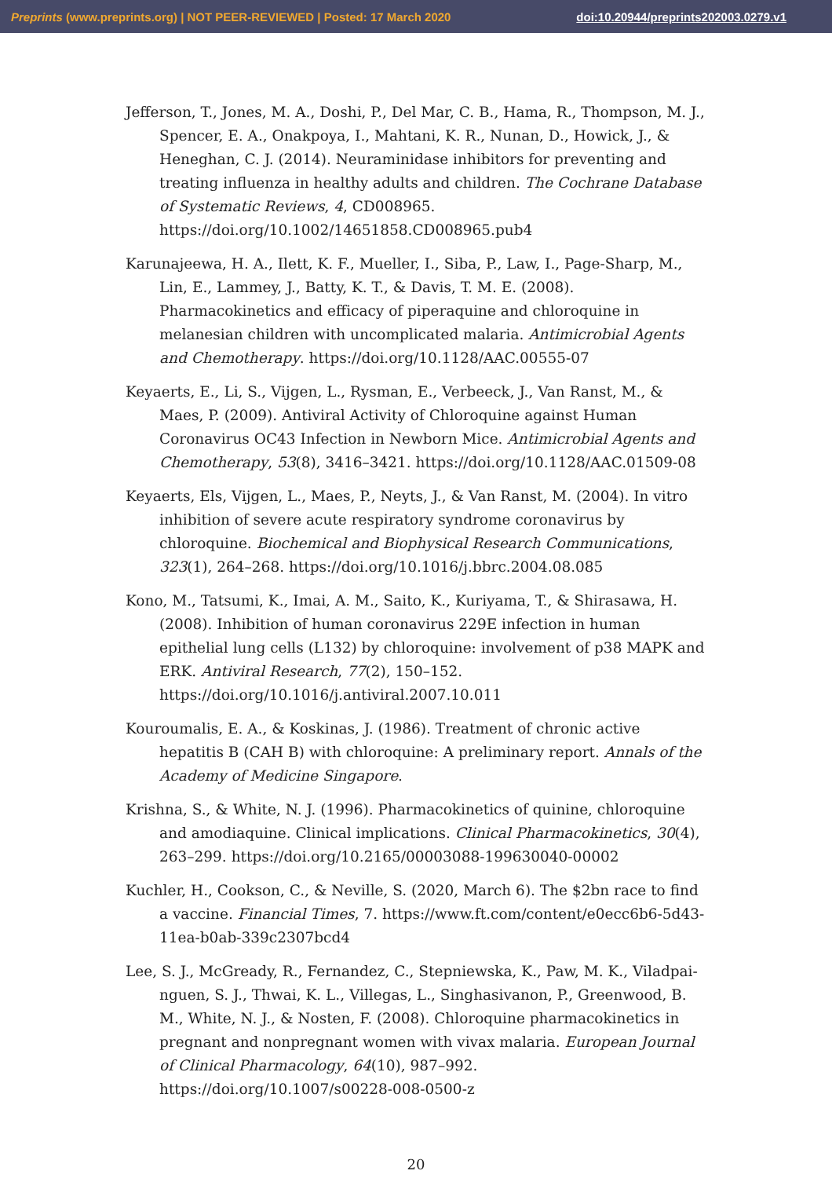Preprints (www.preprints.org) | NOT PEER-REVIEWED | Posted: 17 March 2020 doi:10.20944/preprints202003.0279.v1
Jefferson, T., Jones, M. A., Doshi, P., Del Mar, C. B., Hama, R., Thompson, M. J., Spencer, E. A., Onakpoya, I., Mahtani, K. R., Nunan, D., Howick, J., & Heneghan, C. J. (2014). Neuraminidase inhibitors for preventing and treating influenza in healthy adults and children. The Cochrane Database of Systematic Reviews, 4, CD008965. https://doi.org/10.1002/14651858.CD008965.pub4
Karunajeewa, H. A., Ilett, K. F., Mueller, I., Siba, P., Law, I., Page-Sharp, M., Lin, E., Lammey, J., Batty, K. T., & Davis, T. M. E. (2008). Pharmacokinetics and efficacy of piperaquine and chloroquine in melanesian children with uncomplicated malaria. Antimicrobial Agents and Chemotherapy. https://doi.org/10.1128/AAC.00555-07
Keyaerts, E., Li, S., Vijgen, L., Rysman, E., Verbeeck, J., Van Ranst, M., & Maes, P. (2009). Antiviral Activity of Chloroquine against Human Coronavirus OC43 Infection in Newborn Mice. Antimicrobial Agents and Chemotherapy, 53(8), 3416–3421. https://doi.org/10.1128/AAC.01509-08
Keyaerts, Els, Vijgen, L., Maes, P., Neyts, J., & Van Ranst, M. (2004). In vitro inhibition of severe acute respiratory syndrome coronavirus by chloroquine. Biochemical and Biophysical Research Communications, 323(1), 264–268. https://doi.org/10.1016/j.bbrc.2004.08.085
Kono, M., Tatsumi, K., Imai, A. M., Saito, K., Kuriyama, T., & Shirasawa, H. (2008). Inhibition of human coronavirus 229E infection in human epithelial lung cells (L132) by chloroquine: involvement of p38 MAPK and ERK. Antiviral Research, 77(2), 150–152. https://doi.org/10.1016/j.antiviral.2007.10.011
Kouroumalis, E. A., & Koskinas, J. (1986). Treatment of chronic active hepatitis B (CAH B) with chloroquine: A preliminary report. Annals of the Academy of Medicine Singapore.
Krishna, S., & White, N. J. (1996). Pharmacokinetics of quinine, chloroquine and amodiaquine. Clinical implications. Clinical Pharmacokinetics, 30(4), 263–299. https://doi.org/10.2165/00003088-199630040-00002
Kuchler, H., Cookson, C., & Neville, S. (2020, March 6). The $2bn race to find a vaccine. Financial Times, 7. https://www.ft.com/content/e0ecc6b6-5d43-11ea-b0ab-339c2307bcd4
Lee, S. J., McGready, R., Fernandez, C., Stepniewska, K., Paw, M. K., Viladpai-nguen, S. J., Thwai, K. L., Villegas, L., Singhasivanon, P., Greenwood, B. M., White, N. J., & Nosten, F. (2008). Chloroquine pharmacokinetics in pregnant and nonpregnant women with vivax malaria. European Journal of Clinical Pharmacology, 64(10), 987–992. https://doi.org/10.1007/s00228-008-0500-z
20